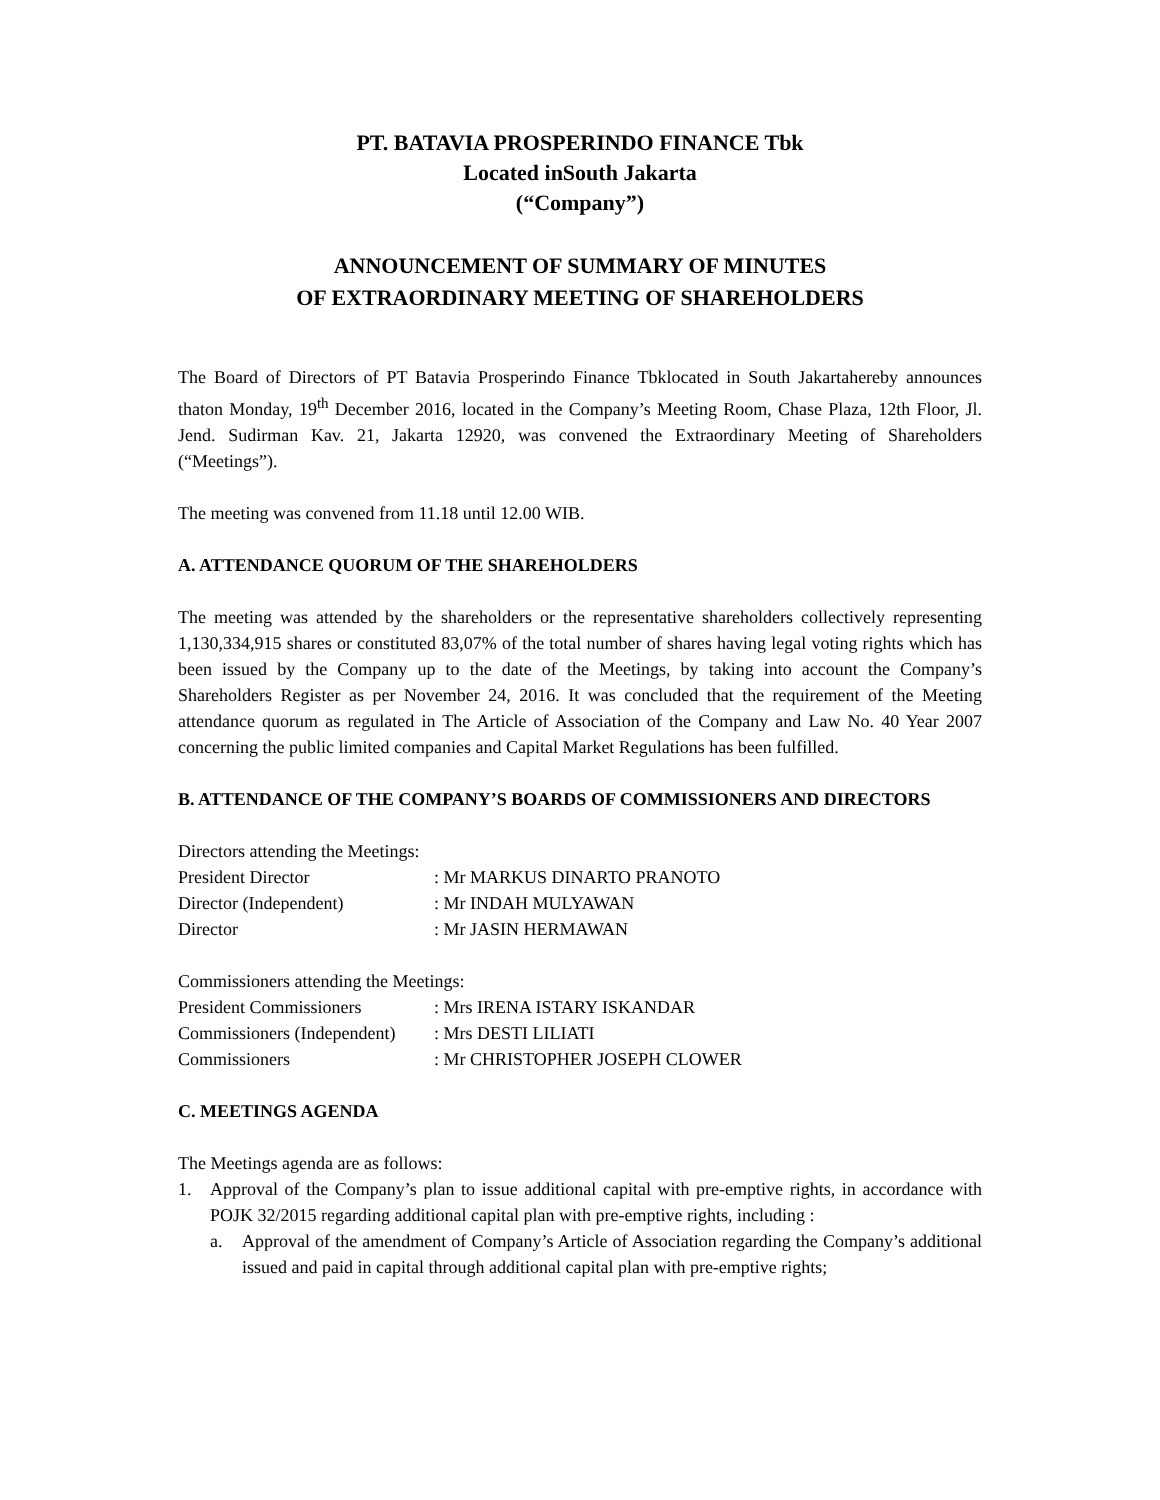PT. BATAVIA PROSPERINDO FINANCE Tbk
Located inSouth Jakarta
(“Company”)
ANNOUNCEMENT OF SUMMARY OF MINUTES
OF EXTRAORDINARY MEETING OF SHAREHOLDERS
The Board of Directors of PT Batavia Prosperindo Finance Tbklocated in South Jakartahereby announces thaton Monday, 19<sup>th</sup> December 2016, located in the Company’s Meeting Room, Chase Plaza, 12th Floor, Jl. Jend. Sudirman Kav. 21, Jakarta 12920, was convened the Extraordinary Meeting of Shareholders (“Meetings”).
The meeting was convened from 11.18 until 12.00 WIB.
A. ATTENDANCE QUORUM OF THE SHAREHOLDERS
The meeting was attended by the shareholders or the representative shareholders collectively representing 1,130,334,915 shares or constituted 83,07% of the total number of shares having legal voting rights which has been issued by the Company up to the date of the Meetings, by taking into account the Company’s Shareholders Register as per November 24, 2016. It was concluded that the requirement of the Meeting attendance quorum as regulated in The Article of Association of the Company and Law No. 40 Year 2007 concerning the public limited companies and Capital Market Regulations has been fulfilled.
B. ATTENDANCE OF THE COMPANY’S BOARDS OF COMMISSIONERS AND DIRECTORS
| Directors attending the Meetings: | |
| President Director | : Mr MARKUS DINARTO PRANOTO |
| Director (Independent) | : Mr INDAH MULYAWAN |
| Director | : Mr JASIN HERMAWAN |
| Commissioners attending the Meetings: | |
| President Commissioners | : Mrs IRENA ISTARY ISKANDAR |
| Commissioners (Independent) | : Mrs DESTI LILIATI |
| Commissioners | : Mr CHRISTOPHER JOSEPH CLOWER |
C. MEETINGS AGENDA
The Meetings agenda are as follows:
1. Approval of the Company’s plan to issue additional capital with pre-emptive rights, in accordance with POJK 32/2015 regarding additional capital plan with pre-emptive rights, including :
a. Approval of the amendment of Company’s Article of Association regarding the Company’s additional issued and paid in capital through additional capital plan with pre-emptive rights;